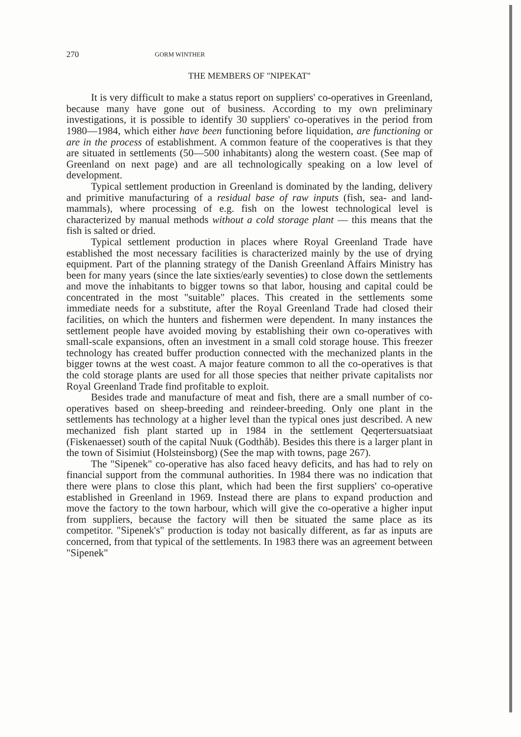270 GORM WINTHER
THE MEMBERS OF "NIPEKAT"
It is very difficult to make a status report on suppliers' co-operatives in Greenland, because many have gone out of business. According to my own preliminary investigations, it is possible to identify 30 suppliers' co-operatives in the period from 1980—1984, which either have been functioning before liquidation, are functioning or are in the process of establishment. A common feature of the cooperatives is that they are situated in settlements (50—500 inhabitants) along the western coast. (See map of Greenland on next page) and are all technologically speaking on a low level of development.
Typical settlement production in Greenland is dominated by the landing, delivery and primitive manufacturing of a residual base of raw inputs (fish, sea- and land-mammals), where processing of e.g. fish on the lowest technological level is characterized by manual methods without a cold storage plant — this means that the fish is salted or dried.
Typical settlement production in places where Royal Greenland Trade have established the most necessary facilities is characterized mainly by the use of drying equipment. Part of the planning strategy of the Danish Greenland Affairs Ministry has been for many years (since the late sixties/early seventies) to close down the settlements and move the inhabitants to bigger towns so that labor, housing and capital could be concentrated in the most "suitable" places. This created in the settlements some immediate needs for a substitute, after the Royal Greenland Trade had closed their facilities, on which the hunters and fishermen were dependent. In many instances the settlement people have avoided moving by establishing their own co-operatives with small-scale expansions, often an investment in a small cold storage house. This freezer technology has created buffer production connected with the mechanized plants in the bigger towns at the west coast. A major feature common to all the co-operatives is that the cold storage plants are used for all those species that neither private capitalists nor Royal Greenland Trade find profitable to exploit.
Besides trade and manufacture of meat and fish, there are a small number of co-operatives based on sheep-breeding and reindeer-breeding. Only one plant in the settlements has technology at a higher level than the typical ones just described. A new mechanized fish plant started up in 1984 in the settlement Qeqertersuatsiaat (Fiskenaesset) south of the capital Nuuk (Godthåb). Besides this there is a larger plant in the town of Sisimiut (Holsteinsborg) (See the map with towns, page 267).
The "Sipenek" co-operative has also faced heavy deficits, and has had to rely on financial support from the communal authorities. In 1984 there was no indication that there were plans to close this plant, which had been the first suppliers' co-operative established in Greenland in 1969. Instead there are plans to expand production and move the factory to the town harbour, which will give the co-operative a higher input from suppliers, because the factory will then be situated the same place as its competitor. "Sipenek's" production is today not basically different, as far as inputs are concerned, from that typical of the settlements. In 1983 there was an agreement between "Sipenek"